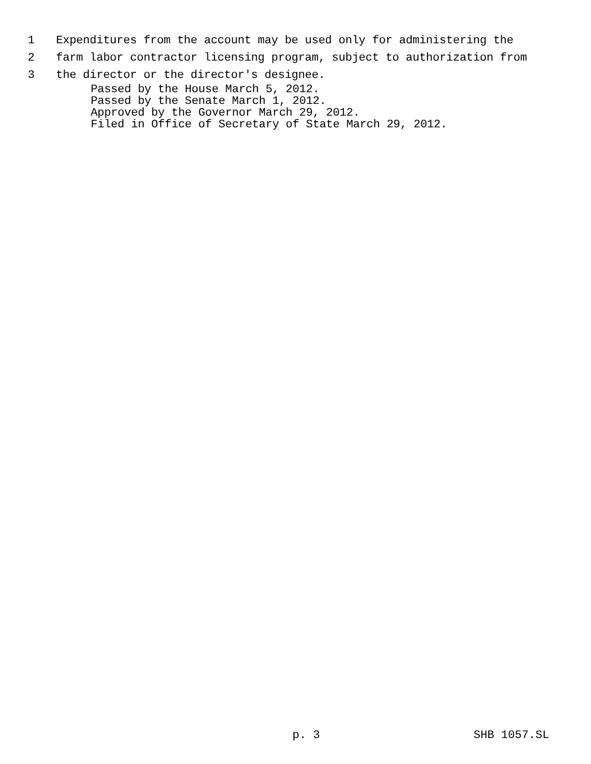1 Expenditures from the account may be used only for administering the
2 farm labor contractor licensing program, subject to authorization from
3 the director or the director's designee.
Passed by the House March 5, 2012. Passed by the Senate March 1, 2012. Approved by the Governor March 29, 2012. Filed in Office of Secretary of State March 29, 2012.
p. 3 SHB 1057.SL